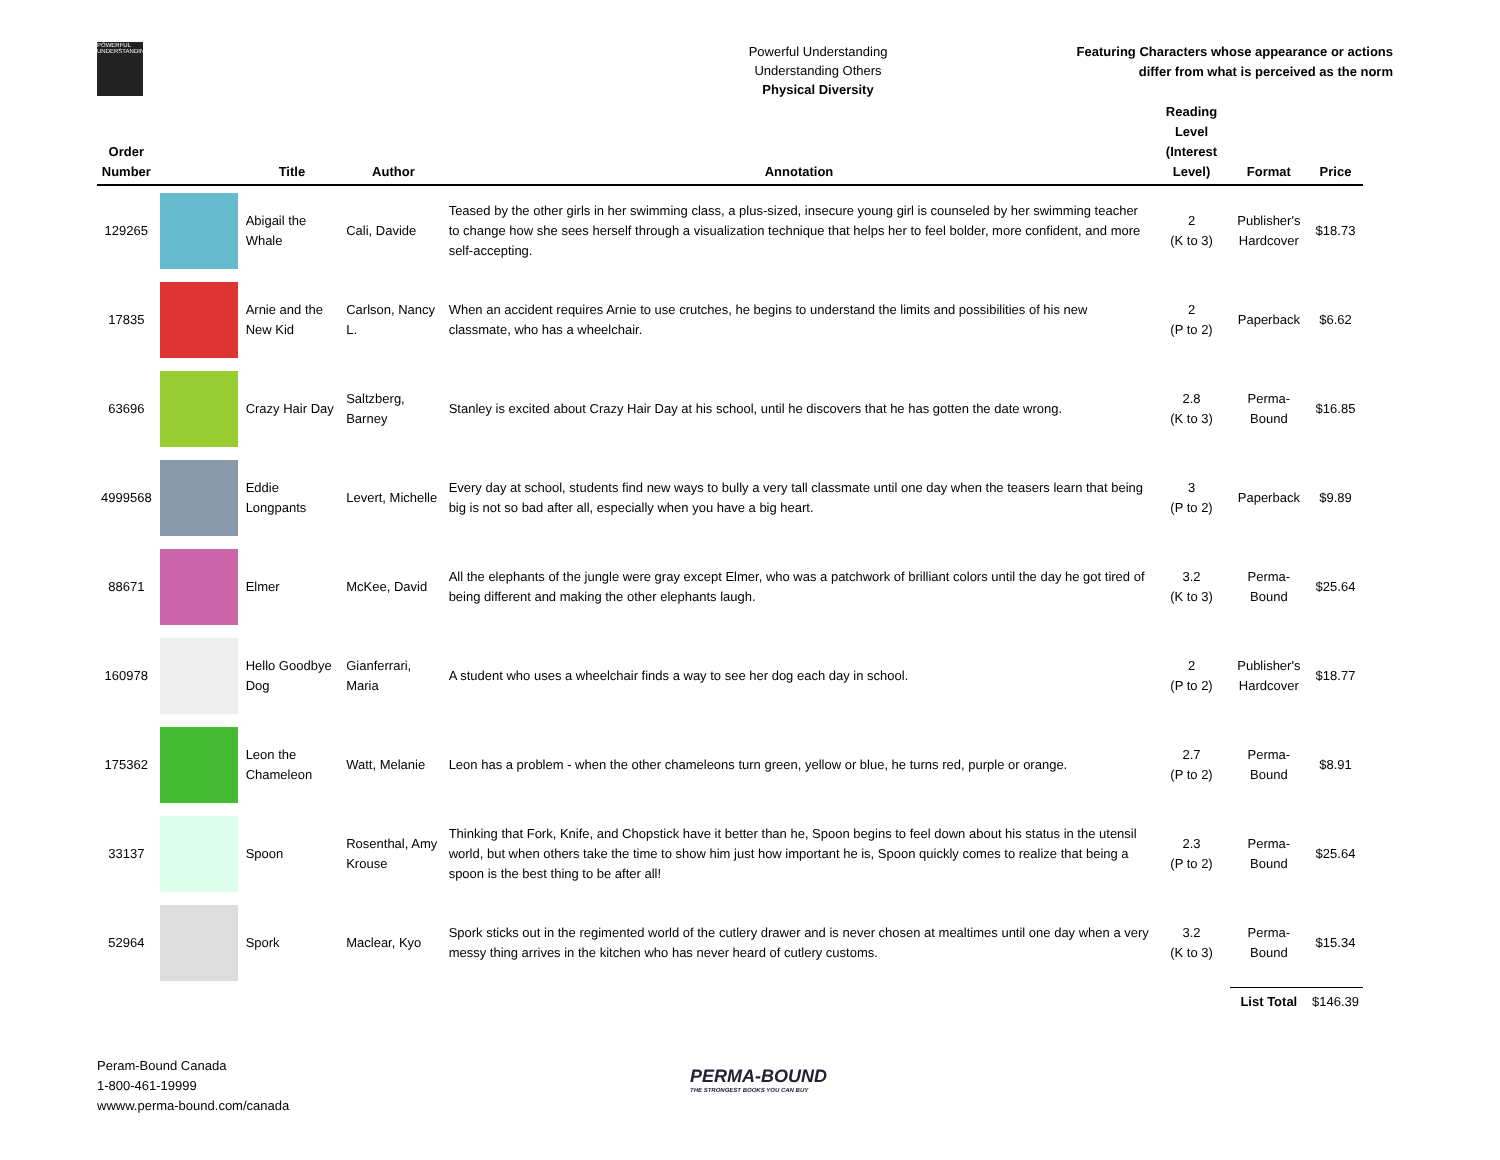POWERFUL UNDERSTANDING
Powerful Understanding
Understanding Others
Physical Diversity
Featuring Characters whose appearance or actions
differ from what is perceived as the norm
| Order Number | | Title | Author | Annotation | Reading Level (Interest Level) | Format | Price |
| --- | --- | --- | --- | --- | --- | --- | --- |
| 129265 | | Abigail the Whale | Cali, Davide | Teased by the other girls in her swimming class, a plus-sized, insecure young girl is counseled by her swimming teacher to change how she sees herself through a visualization technique that helps her to feel bolder, more confident, and more self-accepting. | 2 (K to 3) | Publisher's Hardcover | $18.73 |
| 17835 | | Arnie and the New Kid | Carlson, Nancy L. | When an accident requires Arnie to use crutches, he begins to understand the limits and possibilities of his new classmate, who has a wheelchair. | 2 (P to 2) | Paperback | $6.62 |
| 63696 | | Crazy Hair Day | Saltzberg, Barney | Stanley is excited about Crazy Hair Day at his school, until he discovers that he has gotten the date wrong. | 2.8 (K to 3) | Perma-Bound | $16.85 |
| 4999568 | | Eddie Longpants | Levert, Michelle | Every day at school, students find new ways to bully a very tall classmate until one day when the teasers learn that being big is not so bad after all, especially when you have a big heart. | 3 (P to 2) | Paperback | $9.89 |
| 88671 | | Elmer | McKee, David | All the elephants of the jungle were gray except Elmer, who was a patchwork of brilliant colors until the day he got tired of being different and making the other elephants laugh. | 3.2 (K to 3) | Perma-Bound | $25.64 |
| 160978 | | Hello Goodbye Dog | Gianferrari, Maria | A student who uses a wheelchair finds a way to see her dog each day in school. | 2 (P to 2) | Publisher's Hardcover | $18.77 |
| 175362 | | Leon the Chameleon | Watt, Melanie | Leon has a problem - when the other chameleons turn green, yellow or blue, he turns red, purple or orange. | 2.7 (P to 2) | Perma-Bound | $8.91 |
| 33137 | | Spoon | Rosenthal, Amy Krouse | Thinking that Fork, Knife, and Chopstick have it better than he, Spoon begins to feel down about his status in the utensil world, but when others take the time to show him just how important he is, Spoon quickly comes to realize that being a spoon is the best thing to be after all! | 2.3 (P to 2) | Perma-Bound | $25.64 |
| 52964 | | Spork | Maclear, Kyo | Spork sticks out in the regimented world of the cutlery drawer and is never chosen at mealtimes until one day when a very messy thing arrives in the kitchen who has never heard of cutlery customs. | 3.2 (K to 3) | Perma-Bound | $15.34 |
| | | | | | | List Total | $146.39 |
Peram-Bound Canada
1-800-461-19999
wwww.perma-bound.com/canada
PERMA-BOUND
THE STRONGEST BOOKS YOU CAN BUY